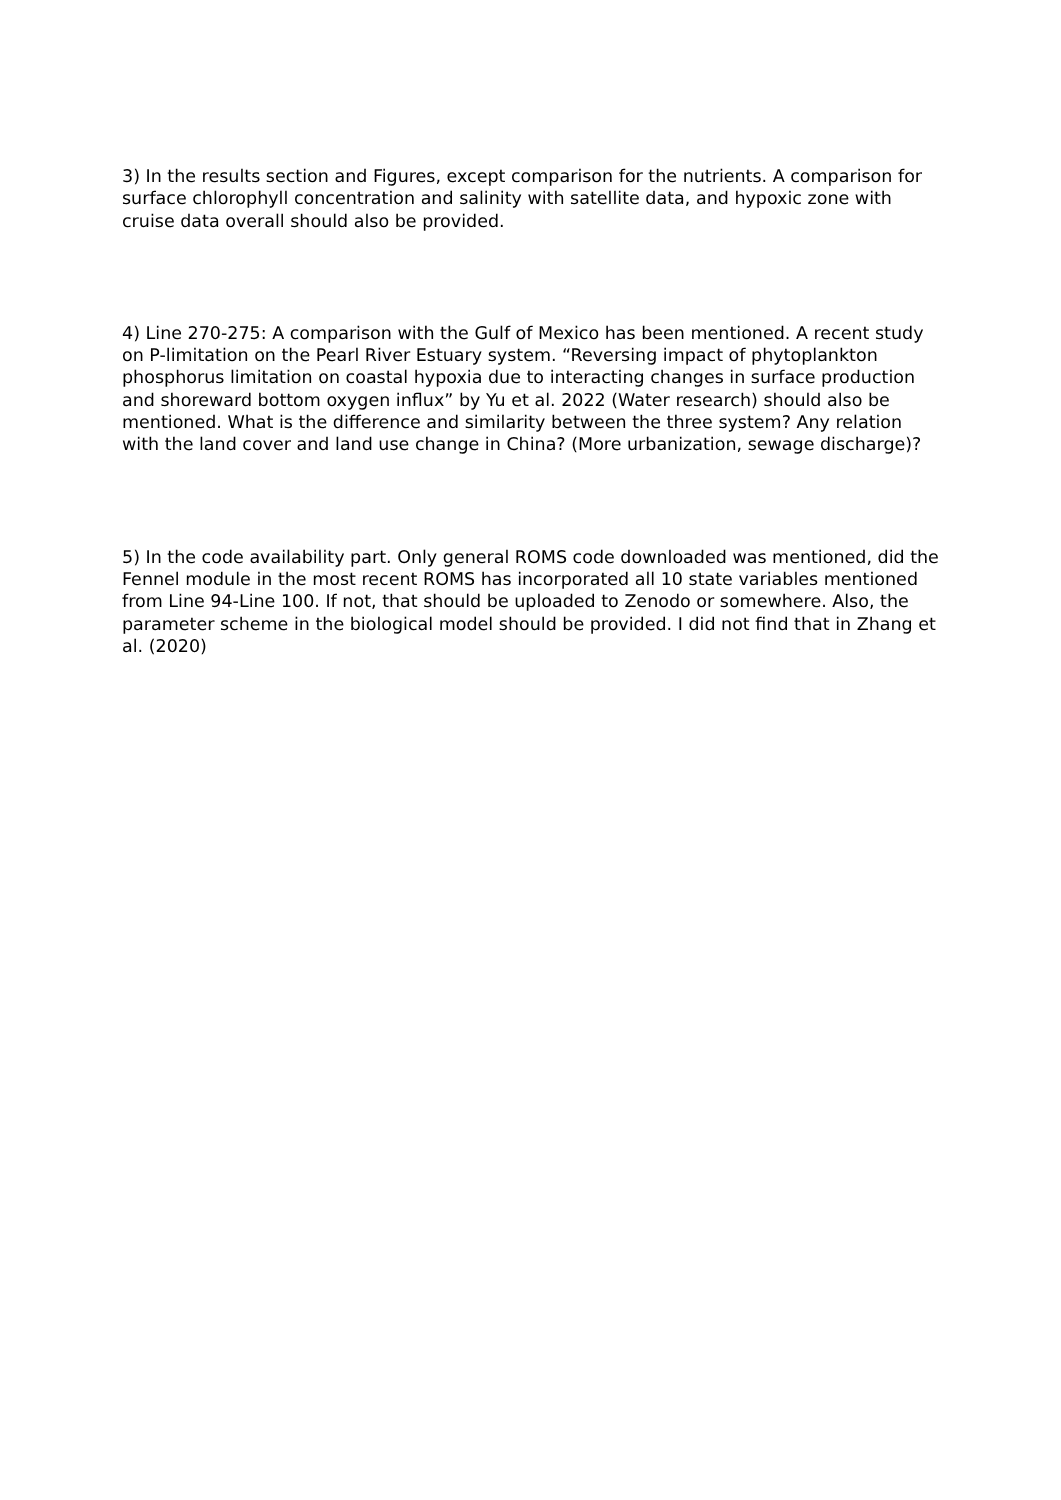3) In the results section and Figures, except comparison for the nutrients. A comparison for surface chlorophyll concentration and salinity with satellite data, and hypoxic zone with cruise data overall should also be provided.
4) Line 270-275: A comparison with the Gulf of Mexico has been mentioned. A recent study on P-limitation on the Pearl River Estuary system. “Reversing impact of phytoplankton phosphorus limitation on coastal hypoxia due to interacting changes in surface production and shoreward bottom oxygen influx” by Yu et al. 2022 (Water research) should also be mentioned. What is the difference and similarity between the three system? Any relation with the land cover and land use change in China? (More urbanization, sewage discharge)?
5) In the code availability part. Only general ROMS code downloaded was mentioned, did the Fennel module in the most recent ROMS has incorporated all 10 state variables mentioned from Line 94-Line 100. If not, that should be uploaded to Zenodo or somewhere. Also, the parameter scheme in the biological model should be provided. I did not find that in Zhang et al. (2020)